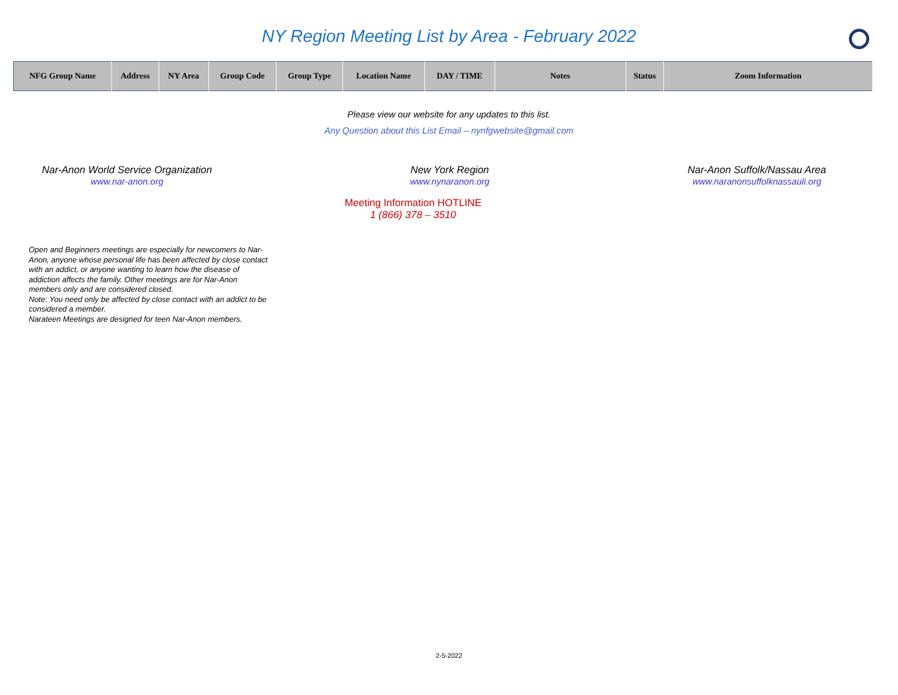NY Region Meeting List by Area - February 2022
| NFG Group Name | Address | NY Area | Group Code | Group Type | Location Name | DAY / TIME | Notes | Status | Zoom Information |
| --- | --- | --- | --- | --- | --- | --- | --- | --- | --- |
Please view our website for any updates to this list.
Any Question about this List Email – nynfgwebsite@gmail.com
Nar-Anon World Service Organization
www.nar-anon.org
New York Region
www.nynaranon.org
Nar-Anon Suffolk/Nassau Area
www.naranonsuffolknassauli.org
Meeting Information HOTLINE
1 (866) 378 – 3510
Open and Beginners meetings are especially for newcomers to Nar-Anon, anyone whose personal life has been affected by close contact with an addict, or anyone wanting to learn how the disease of addiction affects the family. Other meetings are for Nar-Anon members only and are considered closed.
Note: You need only be affected by close contact with an addict to be considered a member.
Narateen Meetings are designed for teen Nar-Anon members.
2-5-2022